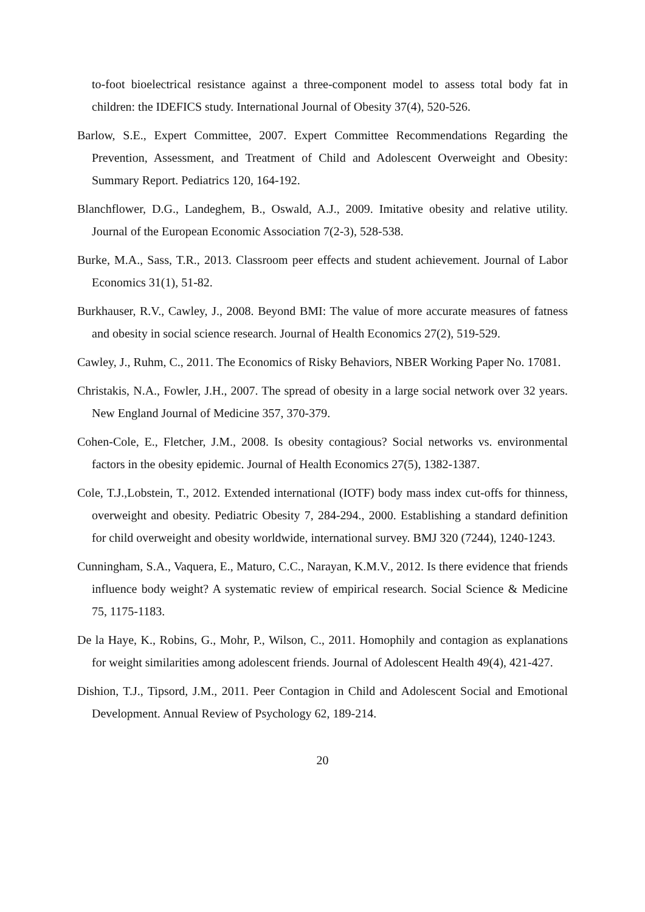to-foot bioelectrical resistance against a three-component model to assess total body fat in children: the IDEFICS study. International Journal of Obesity 37(4), 520-526.
Barlow, S.E., Expert Committee, 2007. Expert Committee Recommendations Regarding the Prevention, Assessment, and Treatment of Child and Adolescent Overweight and Obesity: Summary Report. Pediatrics 120, 164-192.
Blanchflower, D.G., Landeghem, B., Oswald, A.J., 2009. Imitative obesity and relative utility. Journal of the European Economic Association 7(2-3), 528-538.
Burke, M.A., Sass, T.R., 2013. Classroom peer effects and student achievement. Journal of Labor Economics 31(1), 51-82.
Burkhauser, R.V., Cawley, J., 2008. Beyond BMI: The value of more accurate measures of fatness and obesity in social science research. Journal of Health Economics 27(2), 519-529.
Cawley, J., Ruhm, C., 2011. The Economics of Risky Behaviors, NBER Working Paper No. 17081.
Christakis, N.A., Fowler, J.H., 2007. The spread of obesity in a large social network over 32 years. New England Journal of Medicine 357, 370-379.
Cohen-Cole, E., Fletcher, J.M., 2008. Is obesity contagious? Social networks vs. environmental factors in the obesity epidemic. Journal of Health Economics 27(5), 1382-1387.
Cole, T.J.,Lobstein, T., 2012. Extended international (IOTF) body mass index cut-offs for thinness, overweight and obesity. Pediatric Obesity 7, 284-294., 2000. Establishing a standard definition for child overweight and obesity worldwide, international survey. BMJ 320 (7244), 1240-1243.
Cunningham, S.A., Vaquera, E., Maturo, C.C., Narayan, K.M.V., 2012. Is there evidence that friends influence body weight? A systematic review of empirical research. Social Science & Medicine 75, 1175-1183.
De la Haye, K., Robins, G., Mohr, P., Wilson, C., 2011. Homophily and contagion as explanations for weight similarities among adolescent friends. Journal of Adolescent Health 49(4), 421-427.
Dishion, T.J., Tipsord, J.M., 2011. Peer Contagion in Child and Adolescent Social and Emotional Development. Annual Review of Psychology 62, 189-214.
20